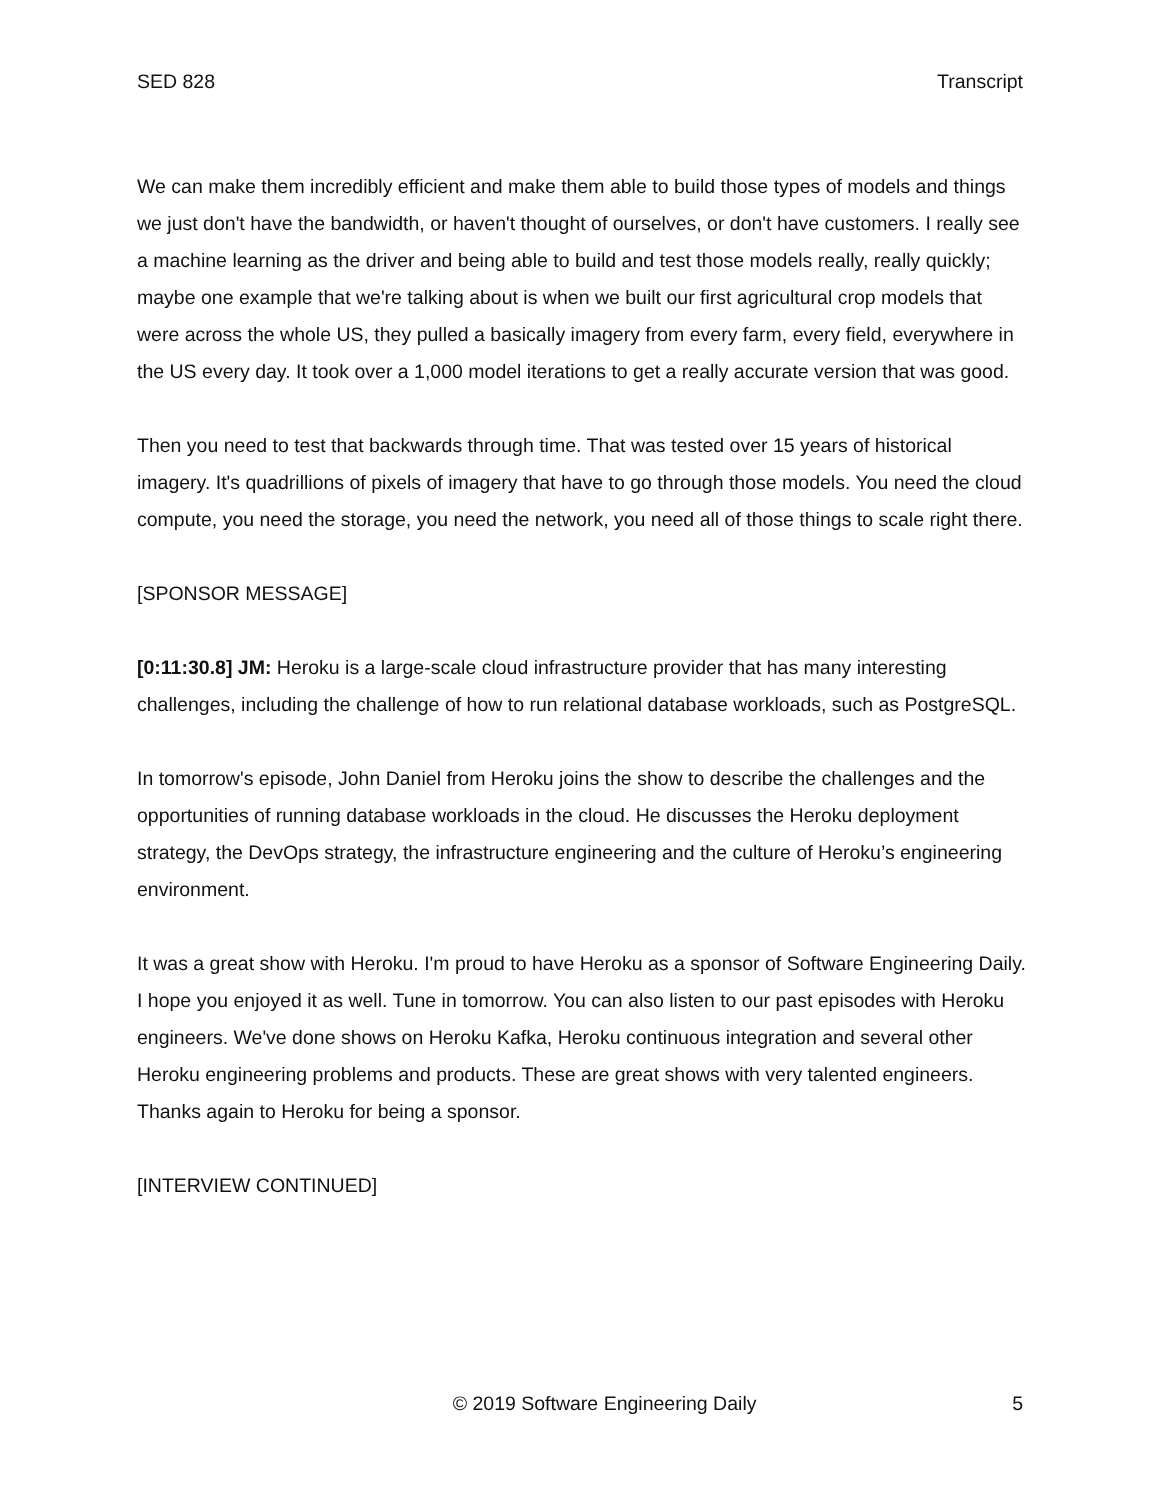SED 828 Transcript
We can make them incredibly efficient and make them able to build those types of models and things we just don't have the bandwidth, or haven't thought of ourselves, or don't have customers. I really see a machine learning as the driver and being able to build and test those models really, really quickly; maybe one example that we're talking about is when we built our first agricultural crop models that were across the whole US, they pulled a basically imagery from every farm, every field, everywhere in the US every day. It took over a 1,000 model iterations to get a really accurate version that was good.
Then you need to test that backwards through time. That was tested over 15 years of historical imagery. It's quadrillions of pixels of imagery that have to go through those models. You need the cloud compute, you need the storage, you need the network, you need all of those things to scale right there.
[SPONSOR MESSAGE]
[0:11:30.8] JM: Heroku is a large-scale cloud infrastructure provider that has many interesting challenges, including the challenge of how to run relational database workloads, such as PostgreSQL.
In tomorrow's episode, John Daniel from Heroku joins the show to describe the challenges and the opportunities of running database workloads in the cloud. He discusses the Heroku deployment strategy, the DevOps strategy, the infrastructure engineering and the culture of Heroku’s engineering environment.
It was a great show with Heroku. I'm proud to have Heroku as a sponsor of Software Engineering Daily. I hope you enjoyed it as well. Tune in tomorrow. You can also listen to our past episodes with Heroku engineers. We've done shows on Heroku Kafka, Heroku continuous integration and several other Heroku engineering problems and products. These are great shows with very talented engineers. Thanks again to Heroku for being a sponsor.
[INTERVIEW CONTINUED]
© 2019 Software Engineering Daily 5